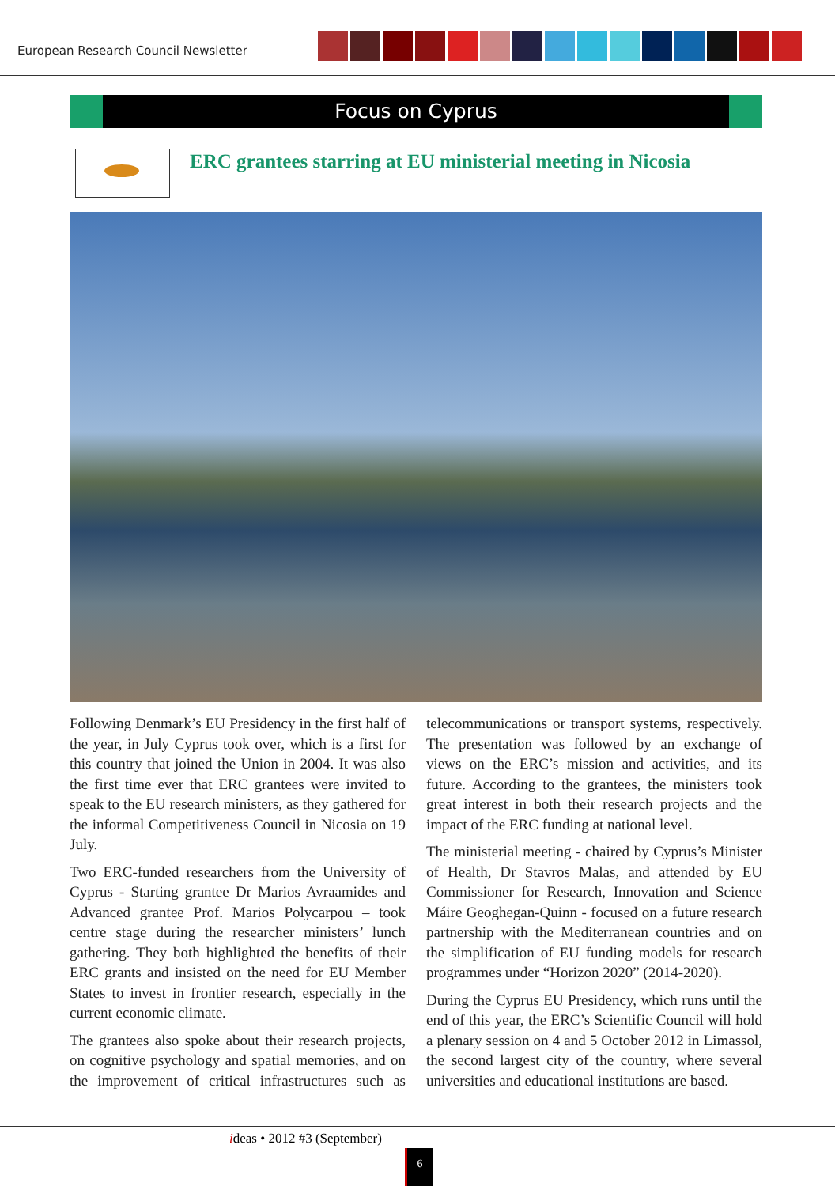European Research Council Newsletter
Focus on Cyprus
ERC grantees starring at EU ministerial meeting in Nicosia
Following Denmark’s EU Presidency in the first half of the year, in July Cyprus took over, which is a first for this country that joined the Union in 2004. It was also the first time ever that ERC grantees were invited to speak to the EU research ministers, as they gathered for the informal Competitiveness Council in Nicosia on 19 July.
Two ERC-funded researchers from the University of Cyprus - Starting grantee Dr Marios Avraamides and Advanced grantee Prof. Marios Polycarpou – took centre stage during the researcher ministers’ lunch gathering. They both highlighted the benefits of their ERC grants and insisted on the need for EU Member States to invest in frontier research, especially in the current economic climate.
The grantees also spoke about their research projects, on cognitive psychology and spatial memories, and on the improvement of critical infrastructures such as telecommunications or transport systems, respectively. The presentation was followed by an exchange of views on the ERC’s mission and activities, and its future. According to the grantees, the ministers took great interest in both their research projects and the impact of the ERC funding at national level.
The ministerial meeting - chaired by Cyprus’s Minister of Health, Dr Stavros Malas, and attended by EU Commissioner for Research, Innovation and Science Máire Geoghegan-Quinn - focused on a future research partnership with the Mediterranean countries and on the simplification of EU funding models for research programmes under “Horizon 2020” (2014-2020).
During the Cyprus EU Presidency, which runs until the end of this year, the ERC’s Scientific Council will hold a plenary session on 4 and 5 October 2012 in Limassol, the second largest city of the country, where several universities and educational institutions are based.
ideas • 2012 #3 (September)
6